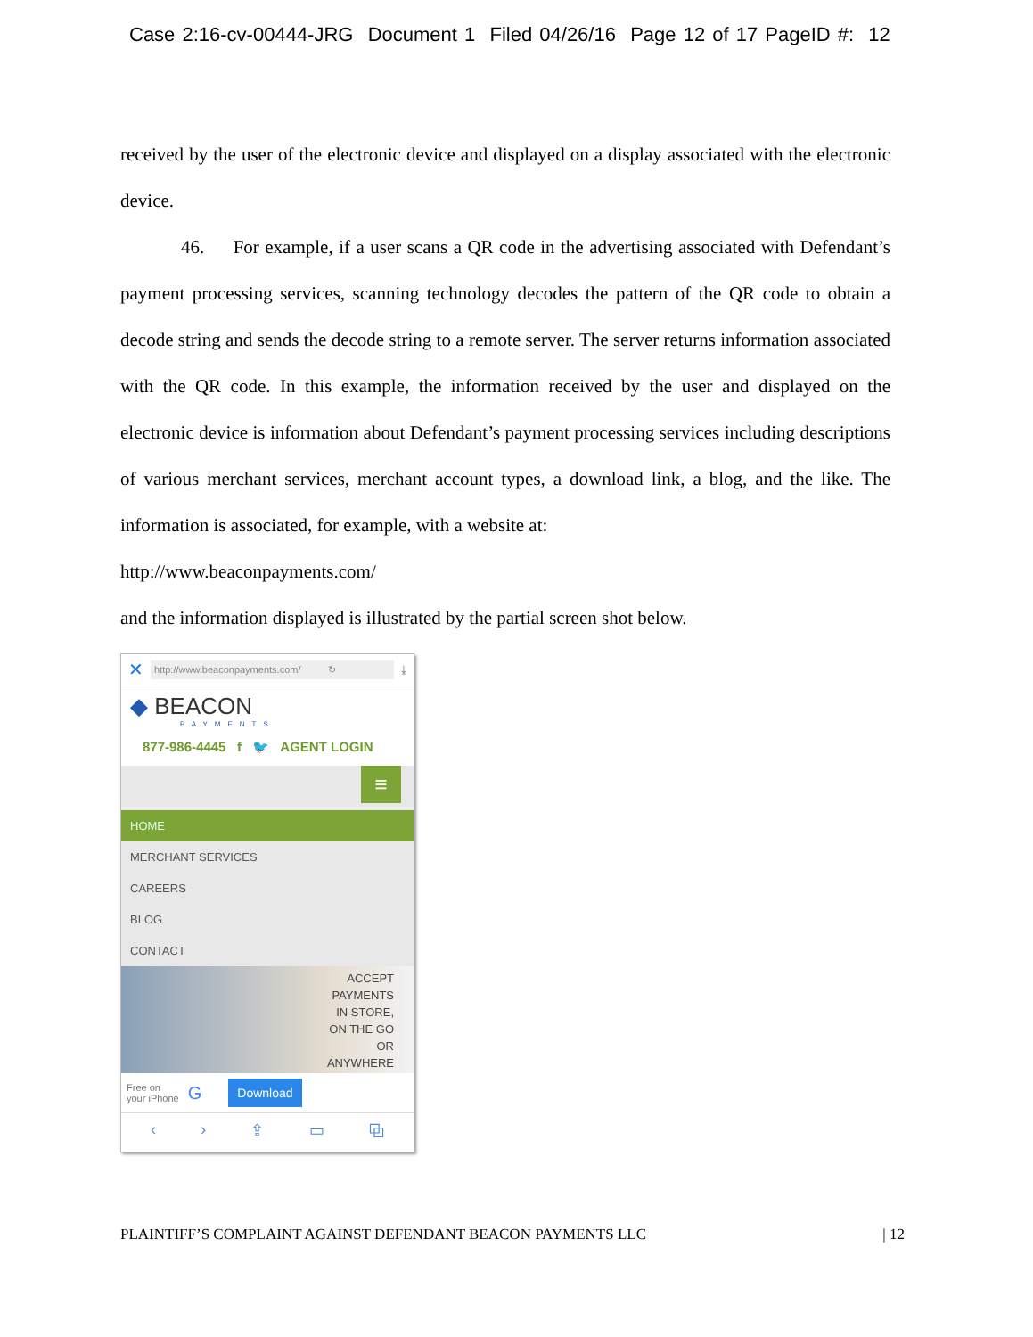Case 2:16-cv-00444-JRG Document 1 Filed 04/26/16 Page 12 of 17 PageID #: 12
received by the user of the electronic device and displayed on a display associated with the electronic device.
46. For example, if a user scans a QR code in the advertising associated with Defendant’s payment processing services, scanning technology decodes the pattern of the QR code to obtain a decode string and sends the decode string to a remote server. The server returns information associated with the QR code. In this example, the information received by the user and displayed on the electronic device is information about Defendant’s payment processing services including descriptions of various merchant services, merchant account types, a download link, a blog, and the like. The information is associated, for example, with a website at:
http://www.beaconpayments.com/
and the information displayed is illustrated by the partial screen shot below.
✕ http://www.beaconpayments.com/ ↻ ⤓
◆ BEACON
PAYMENTS
877-986-4445 f 🐦 AGENT LOGIN
≡
HOME
MERCHANT SERVICES
CAREERS
BLOG
CONTACT
ACCEPT
PAYMENTS
IN STORE,
ON THE GO
OR
ANYWHERE
Free on
your iPhone G Download
‹ › ⇪ ▭ ⧉
PLAINTIFF’S COMPLAINT AGAINST DEFENDANT BEACON PAYMENTS LLC | 12